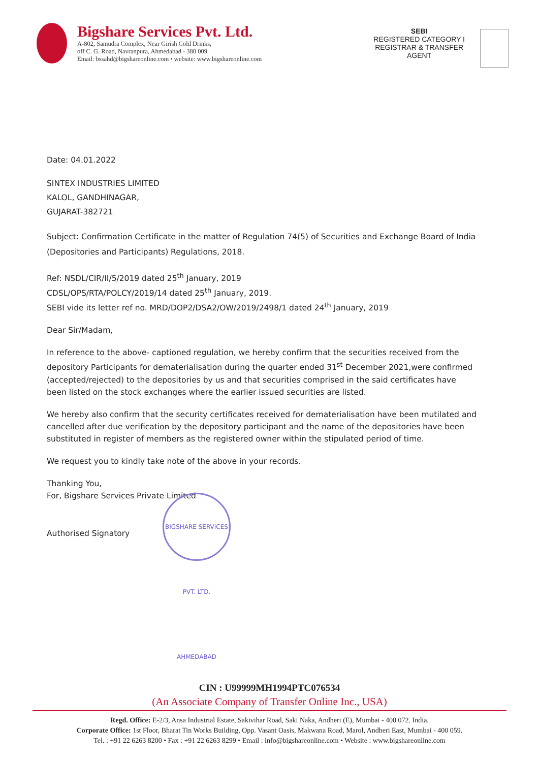Bigshare Services Pvt. Ltd.
A-802, Samudra Complex, Near Girish Cold Drinks,
off C. G. Road, Navranpura, Ahmedabad - 380 009.
Email: bssahd@bigshareonline.com • website: www.bigshareonline.com
SEBI
REGISTERED CATEGORY I
REGISTRAR & TRANSFER
AGENT
Date: 04.01.2022
SINTEX INDUSTRIES LIMITED
KALOL, GANDHINAGAR,
GUJARAT-382721
Subject: Confirmation Certificate in the matter of Regulation 74(5) of Securities and Exchange Board of India (Depositories and Participants) Regulations, 2018.
Ref: NSDL/CIR/II/5/2019 dated 25<sup>th</sup> January, 2019
CDSL/OPS/RTA/POLCY/2019/14 dated 25<sup>th</sup> January, 2019.
SEBI vide its letter ref no. MRD/DOP2/DSA2/OW/2019/2498/1 dated 24<sup>th</sup> January, 2019
Dear Sir/Madam,
In reference to the above- captioned regulation, we hereby confirm that the securities received from the depository Participants for dematerialisation during the quarter ended 31<sup>st</sup> December 2021,were confirmed (accepted/rejected) to the depositories by us and that securities comprised in the said certificates have been listed on the stock exchanges where the earlier issued securities are listed.
We hereby also confirm that the security certificates received for dematerialisation have been mutilated and cancelled after due verification by the depository participant and the name of the depositories have been substituted in register of members as the registered owner within the stipulated period of time.
We request you to kindly take note of the above in your records.
Thanking You,
For, Bigshare Services Private Limited
Authorised Signatory
BIGSHARE SERVICES PVT. LTD. AHMEDABAD
CIN : U99999MH1994PTC076534
(An Associate Company of Transfer Online Inc., USA)
Regd. Office: E-2/3, Ansa Industrial Estate, Sakivihar Road, Saki Naka, Andheri (E), Mumbai - 400 072. India.
Corporate Office: 1st Floor, Bharat Tin Works Building, Opp. Vasant Oasis, Makwana Road, Marol, Andheri East, Mumbai - 400 059.
Tel. : +91 22 6263 8200 • Fax : +91 22 6263 8299 • Email : info@bigshareonline.com • Website : www.bigshareonline.com